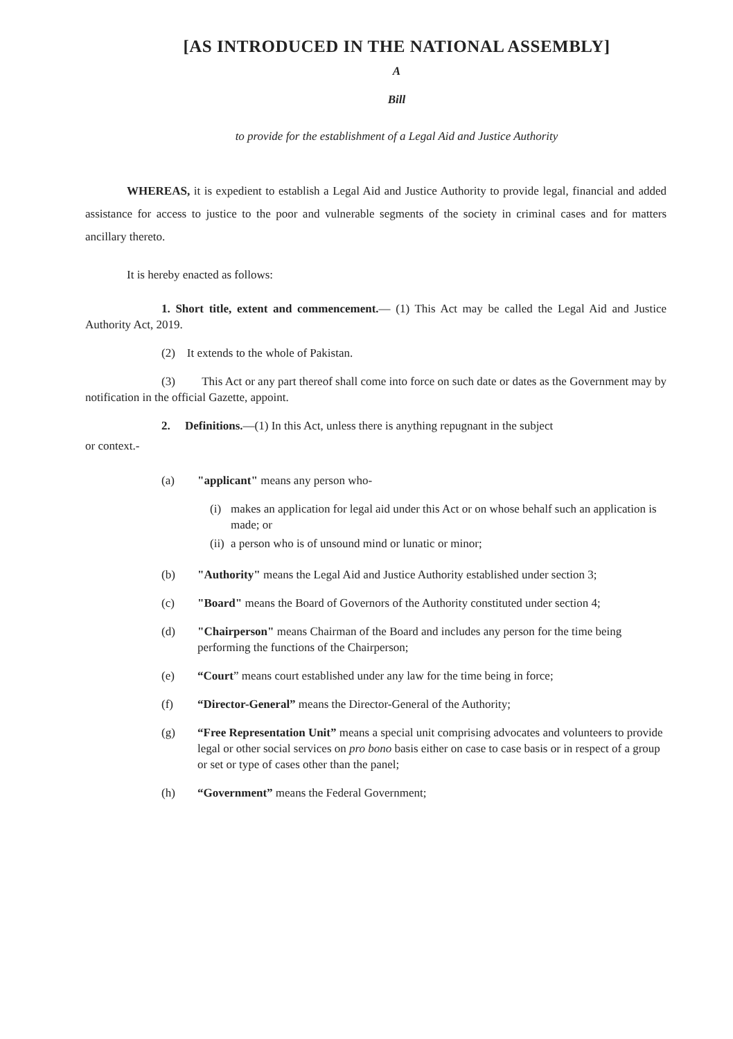[AS INTRODUCED IN THE NATIONAL ASSEMBLY]
A
Bill
to provide for the establishment of a Legal Aid and Justice Authority
WHEREAS, it is expedient to establish a Legal Aid and Justice Authority to provide legal, financial and added assistance for access to justice to the poor and vulnerable segments of the society in criminal cases and for matters ancillary thereto.
It is hereby enacted as follows:
1. Short title, extent and commencement.— (1) This Act may be called the Legal Aid and Justice Authority Act, 2019.
(2) It extends to the whole of Pakistan.
(3) This Act or any part thereof shall come into force on such date or dates as the Government may by notification in the official Gazette, appoint.
2. Definitions.—(1) In this Act, unless there is anything repugnant in the subject
or context.-
(a) "applicant" means any person who-
(i) makes an application for legal aid under this Act or on whose behalf such an application is made; or
(ii) a person who is of unsound mind or lunatic or minor;
(b) "Authority" means the Legal Aid and Justice Authority established under section 3;
(c) "Board" means the Board of Governors of the Authority constituted under section 4;
(d) "Chairperson" means Chairman of the Board and includes any person for the time being performing the functions of the Chairperson;
(e) “Court” means court established under any law for the time being in force;
(f) “Director-General” means the Director-General of the Authority;
(g) “Free Representation Unit” means a special unit comprising advocates and volunteers to provide legal or other social services on pro bono basis either on case to case basis or in respect of a group or set or type of cases other than the panel;
(h) “Government” means the Federal Government;